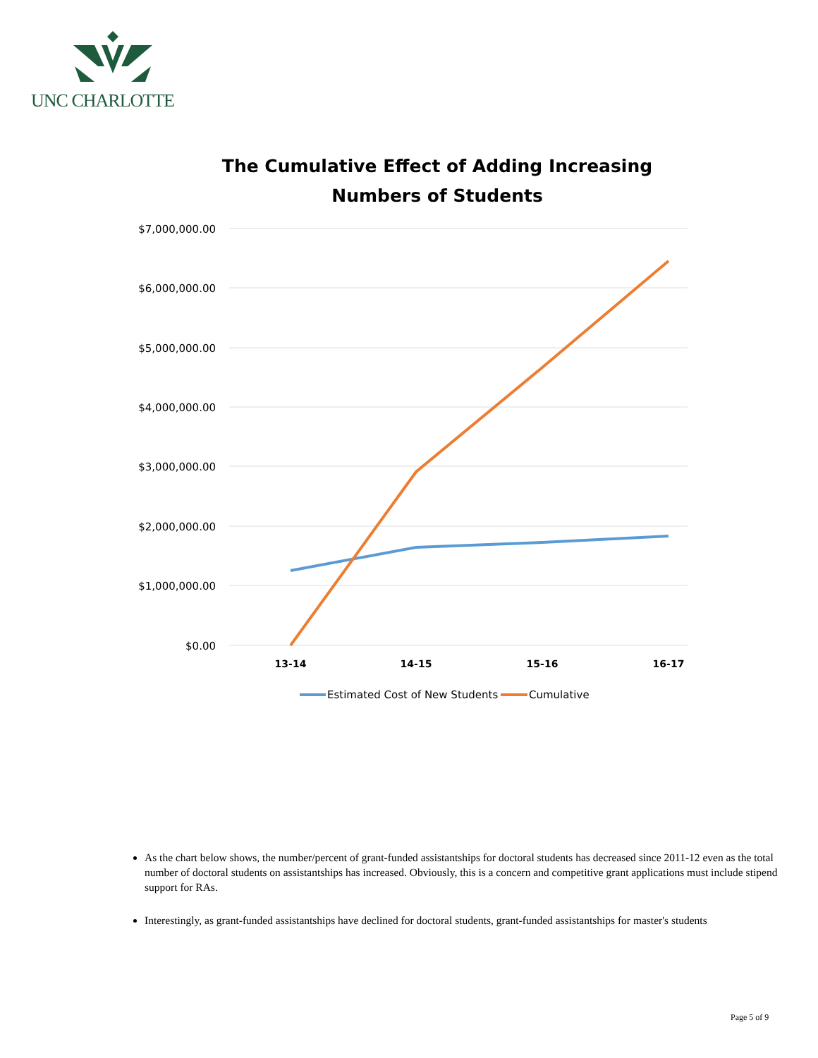UNC CHARLOTTE
The Cumulative Effect of Adding Increasing Numbers of Students
$7,000,000.00
$6,000,000.00
$5,000,000.00
$4,000,000.00
$3,000,000.00
$2,000,000.00
$1,000,000.00
$0.00
13-14
14-15
15-16
16-17
Estimated Cost of New Students
Cumulative
As the chart below shows, the number/percent of grant-funded assistantships for doctoral students has decreased since 2011-12 even as the total number of doctoral students on assistantships has increased. Obviously, this is a concern and competitive grant applications must include stipend support for RAs.
Interestingly, as grant-funded assistantships have declined for doctoral students, grant-funded assistantships for master's students
Page 5 of 9